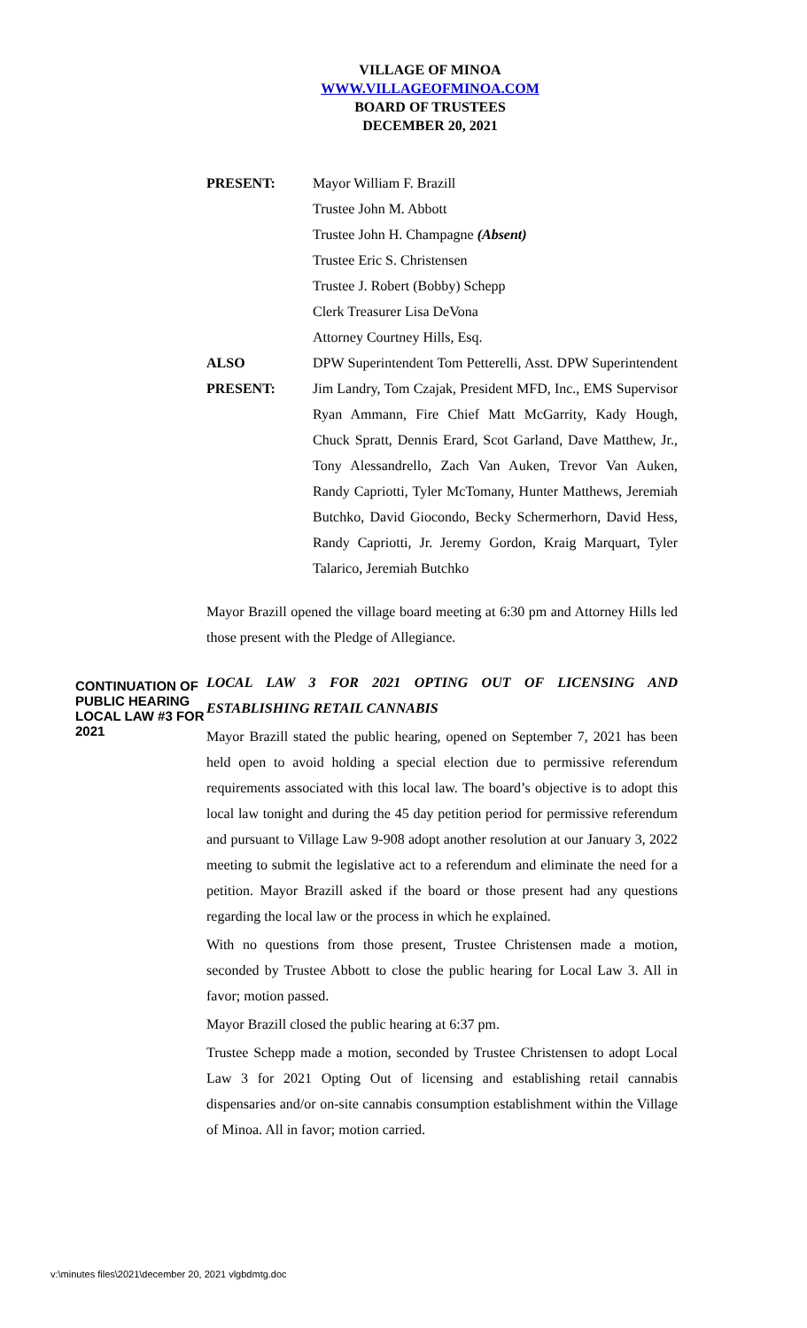VILLAGE OF MINOA
WWW.VILLAGEOFMINOA.COM
BOARD OF TRUSTEES
DECEMBER 20, 2021
PRESENT: Mayor William F. Brazill
Trustee John M. Abbott
Trustee John H. Champagne (Absent)
Trustee Eric S. Christensen
Trustee J. Robert (Bobby) Schepp
Clerk Treasurer Lisa DeVona
Attorney Courtney Hills, Esq.
ALSO
PRESENT:
DPW Superintendent Tom Petterelli, Asst. DPW Superintendent Jim Landry, Tom Czajak, President MFD, Inc., EMS Supervisor Ryan Ammann, Fire Chief Matt McGarrity, Kady Hough, Chuck Spratt, Dennis Erard, Scot Garland, Dave Matthew, Jr., Tony Alessandrello, Zach Van Auken, Trevor Van Auken, Randy Capriotti, Tyler McTomany, Hunter Matthews, Jeremiah Butchko, David Giocondo, Becky Schermerhorn, David Hess, Randy Capriotti, Jr. Jeremy Gordon, Kraig Marquart, Tyler Talarico, Jeremiah Butchko
Mayor Brazill opened the village board meeting at 6:30 pm and Attorney Hills led those present with the Pledge of Allegiance.
CONTINUATION OF PUBLIC HEARING LOCAL LAW #3 FOR 2021
LOCAL LAW 3 FOR 2021 OPTING OUT OF LICENSING AND ESTABLISHING RETAIL CANNABIS
Mayor Brazill stated the public hearing, opened on September 7, 2021 has been held open to avoid holding a special election due to permissive referendum requirements associated with this local law. The board’s objective is to adopt this local law tonight and during the 45 day petition period for permissive referendum and pursuant to Village Law 9-908 adopt another resolution at our January 3, 2022 meeting to submit the legislative act to a referendum and eliminate the need for a petition. Mayor Brazill asked if the board or those present had any questions regarding the local law or the process in which he explained.
With no questions from those present, Trustee Christensen made a motion, seconded by Trustee Abbott to close the public hearing for Local Law 3. All in favor; motion passed.
Mayor Brazill closed the public hearing at 6:37 pm.
Trustee Schepp made a motion, seconded by Trustee Christensen to adopt Local Law 3 for 2021 Opting Out of licensing and establishing retail cannabis dispensaries and/or on-site cannabis consumption establishment within the Village of Minoa. All in favor; motion carried.
v:\minutes files\2021\december 20, 2021 vlgbdmtg.doc